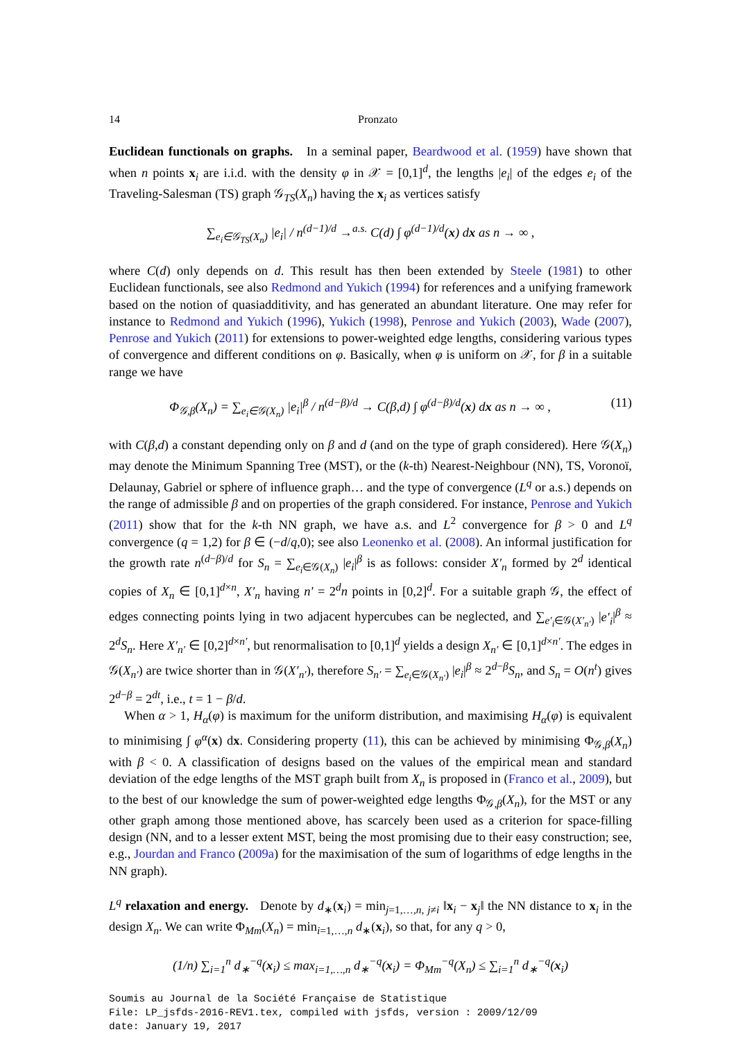14 Pronzato
Euclidean functionals on graphs. In a seminal paper, Beardwood et al. (1959) have shown that when n points x<sub>i</sub> are i.i.d. with the density φ in 𝒳 = [0,1]<sup>d</sup>, the lengths |e<sub>i</sub>| of the edges e<sub>i</sub> of the Traveling-Salesman (TS) graph 𝒢<sub>TS</sub>(X<sub>n</sub>) having the x<sub>i</sub> as vertices satisfy
∑<sub>e<sub>i</sub>∈𝒢<sub>TS</sub>(X<sub>n</sub>)</sub> |e<sub>i</sub>| / n<sup>(d−1)/d</sup> →<sup>a.s.</sup> C(d) ∫ φ<sup>(d−1)/d</sup>(x) dx as n → ∞ ,
where C(d) only depends on d. This result has then been extended by Steele (1981) to other Euclidean functionals, see also Redmond and Yukich (1994) for references and a unifying framework based on the notion of quasiadditivity, and has generated an abundant literature. One may refer for instance to Redmond and Yukich (1996), Yukich (1998), Penrose and Yukich (2003), Wade (2007), Penrose and Yukich (2011) for extensions to power-weighted edge lengths, considering various types of convergence and different conditions on φ. Basically, when φ is uniform on 𝒳, for β in a suitable range we have
Φ<sub>𝒢,β</sub>(X<sub>n</sub>) = ∑<sub>e<sub>i</sub>∈𝒢(X<sub>n</sub>)</sub> |e<sub>i</sub>|<sup>β</sup> / n<sup>(d−β)/d</sup> → C(β,d) ∫ φ<sup>(d−β)/d</sup>(x) dx as n → ∞ , (11)
with C(β,d) a constant depending only on β and d (and on the type of graph considered). Here 𝒢(X<sub>n</sub>) may denote the Minimum Spanning Tree (MST), or the (k-th) Nearest-Neighbour (NN), TS, Voronoï, Delaunay, Gabriel or sphere of influence graph… and the type of convergence (L<sup>q</sup> or a.s.) depends on the range of admissible β and on properties of the graph considered. For instance, Penrose and Yukich (2011) show that for the k-th NN graph, we have a.s. and L<sup>2</sup> convergence for β > 0 and L<sup>q</sup> convergence (q = 1,2) for β ∈ (−d/q,0); see also Leonenko et al. (2008). An informal justification for the growth rate n<sup>(d−β)/d</sup> for S<sub>n</sub> = ∑<sub>e<sub>i</sub>∈𝒢(X<sub>n</sub>)</sub> |e<sub>i</sub>|<sup>β</sup> is as follows: consider X′<sub>n</sub> formed by 2<sup>d</sup> identical copies of X<sub>n</sub> ∈ [0,1]<sup>d×n</sup>, X′<sub>n</sub> having n′ = 2<sup>d</sup>n points in [0,2]<sup>d</sup>. For a suitable graph 𝒢, the effect of edges connecting points lying in two adjacent hypercubes can be neglected, and ∑<sub>e′<sub>i</sub>∈𝒢(X′<sub>n′</sub>)</sub> |e′<sub>i</sub>|<sup>β</sup> ≈ 2<sup>d</sup>S<sub>n</sub>. Here X′<sub>n′</sub> ∈ [0,2]<sup>d×n′</sup>, but renormalisation to [0,1]<sup>d</sup> yields a design X<sub>n′</sub> ∈ [0,1]<sup>d×n′</sup>. The edges in 𝒢(X<sub>n′</sub>) are twice shorter than in 𝒢(X′<sub>n′</sub>), therefore S<sub>n′</sub> = ∑<sub>e<sub>i</sub>∈𝒢(X<sub>n′</sub>)</sub> |e<sub>i</sub>|<sup>β</sup> ≈ 2<sup>d−β</sup>S<sub>n</sub>, and S<sub>n</sub> = O(n<sup>t</sup>) gives 2<sup>d−β</sup> = 2<sup>dt</sup>, i.e., t = 1 − β/d.
When α > 1, H<sub>α</sub>(φ) is maximum for the uniform distribution, and maximising H<sub>α</sub>(φ) is equivalent to minimising ∫ φ<sup>α</sup>(x) dx. Considering property (11), this can be achieved by minimising Φ<sub>𝒢,β</sub>(X<sub>n</sub>) with β < 0. A classification of designs based on the values of the empirical mean and standard deviation of the edge lengths of the MST graph built from X<sub>n</sub> is proposed in (Franco et al., 2009), but to the best of our knowledge the sum of power-weighted edge lengths Φ<sub>𝒢,β</sub>(X<sub>n</sub>), for the MST or any other graph among those mentioned above, has scarcely been used as a criterion for space-filling design (NN, and to a lesser extent MST, being the most promising due to their easy construction; see, e.g., Jourdan and Franco (2009a) for the maximisation of the sum of logarithms of edge lengths in the NN graph).
L<sup>q</sup> relaxation and energy. Denote by d<sub>∗</sub>(x<sub>i</sub>) = min<sub>j=1,…,n, j≠i</sub> ‖x<sub>i</sub> − x<sub>j</sub>‖ the NN distance to x<sub>i</sub> in the design X<sub>n</sub>. We can write Φ<sub>Mm</sub>(X<sub>n</sub>) = min<sub>i=1,…,n</sub> d<sub>∗</sub>(x<sub>i</sub>), so that, for any q > 0,
(1/n) ∑<sub>i=1</sub><sup>n</sup> d<sub>∗</sub><sup>−q</sup>(x<sub>i</sub>) ≤ max<sub>i=1,…,n</sub> d<sub>∗</sub><sup>−q</sup>(x<sub>i</sub>) = Φ<sub>Mm</sub><sup>−q</sup>(X<sub>n</sub>) ≤ ∑<sub>i=1</sub><sup>n</sup> d<sub>∗</sub><sup>−q</sup>(x<sub>i</sub>)
Soumis au Journal de la Société Française de Statistique
File: LP_jsfds-2016-REV1.tex, compiled with jsfds, version : 2009/12/09
date: January 19, 2017